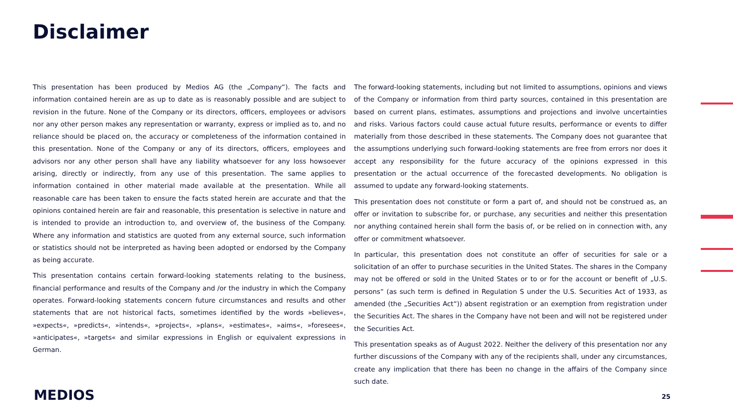Disclaimer
This presentation has been produced by Medios AG (the „Company“). The facts and information contained herein are as up to date as is reasonably possible and are subject to revision in the future. None of the Company or its directors, officers, employees or advisors nor any other person makes any representation or warranty, express or implied as to, and no reliance should be placed on, the accuracy or completeness of the information contained in this presentation. None of the Company or any of its directors, officers, employees and advisors nor any other person shall have any liability whatsoever for any loss howsoever arising, directly or indirectly, from any use of this presentation. The same applies to information contained in other material made available at the presentation. While all reasonable care has been taken to ensure the facts stated herein are accurate and that the opinions contained herein are fair and reasonable, this presentation is selective in nature and is intended to provide an introduction to, and overview of, the business of the Company. Where any information and statistics are quoted from any external source, such information or statistics should not be interpreted as having been adopted or endorsed by the Company as being accurate.
This presentation contains certain forward-looking statements relating to the business, financial performance and results of the Company and /or the industry in which the Company operates. Forward-looking statements concern future circumstances and results and other statements that are not historical facts, sometimes identified by the words »believes«, »expects«, »predicts«, »intends«, »projects«, »plans«, »estimates«, »aims«, »foresees«, »anticipates«, »targets« and similar expressions in English or equivalent expressions in German.
The forward-looking statements, including but not limited to assumptions, opinions and views of the Company or information from third party sources, contained in this presentation are based on current plans, estimates, assumptions and projections and involve uncertainties and risks. Various factors could cause actual future results, performance or events to differ materially from those described in these statements. The Company does not guarantee that the assumptions underlying such forward-looking statements are free from errors nor does it accept any responsibility for the future accuracy of the opinions expressed in this presentation or the actual occurrence of the forecasted developments. No obligation is assumed to update any forward-looking statements.
This presentation does not constitute or form a part of, and should not be construed as, an offer or invitation to subscribe for, or purchase, any securities and neither this presentation nor anything contained herein shall form the basis of, or be relied on in connection with, any offer or commitment whatsoever.
In particular, this presentation does not constitute an offer of securities for sale or a solicitation of an offer to purchase securities in the United States. The shares in the Company may not be offered or sold in the United States or to or for the account or benefit of „U.S. persons“ (as such term is defined in Regulation S under the U.S. Securities Act of 1933, as amended (the „Securities Act“)) absent registration or an exemption from registration under the Securities Act. The shares in the Company have not been and will not be registered under the Securities Act.
This presentation speaks as of August 2022. Neither the delivery of this presentation nor any further discussions of the Company with any of the recipients shall, under any circumstances, create any implication that there has been no change in the affairs of the Company since such date.
MEDIOS 25